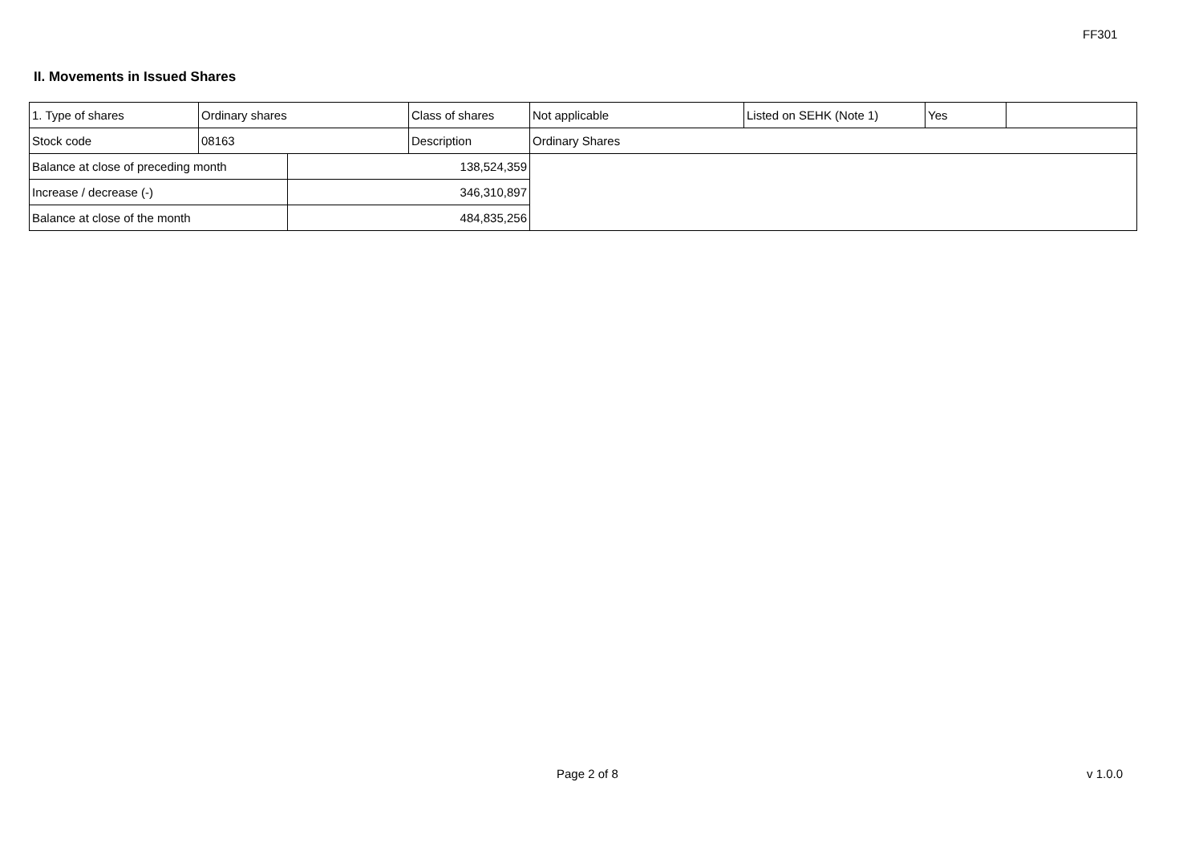FF301
II. Movements in Issued Shares
| 1. Type of shares | Ordinary shares | | Class of shares | Not applicable | Listed on SEHK (Note 1) | Yes | |
| Stock code | 08163 | | Description | Ordinary Shares | | | |
| Balance at close of preceding month | | 138,524,359 | | | | | |
| Increase / decrease (-) | | 346,310,897 | | | | | |
| Balance at close of the month | | 484,835,256 | | | | | |
Page 2 of 8 v 1.0.0